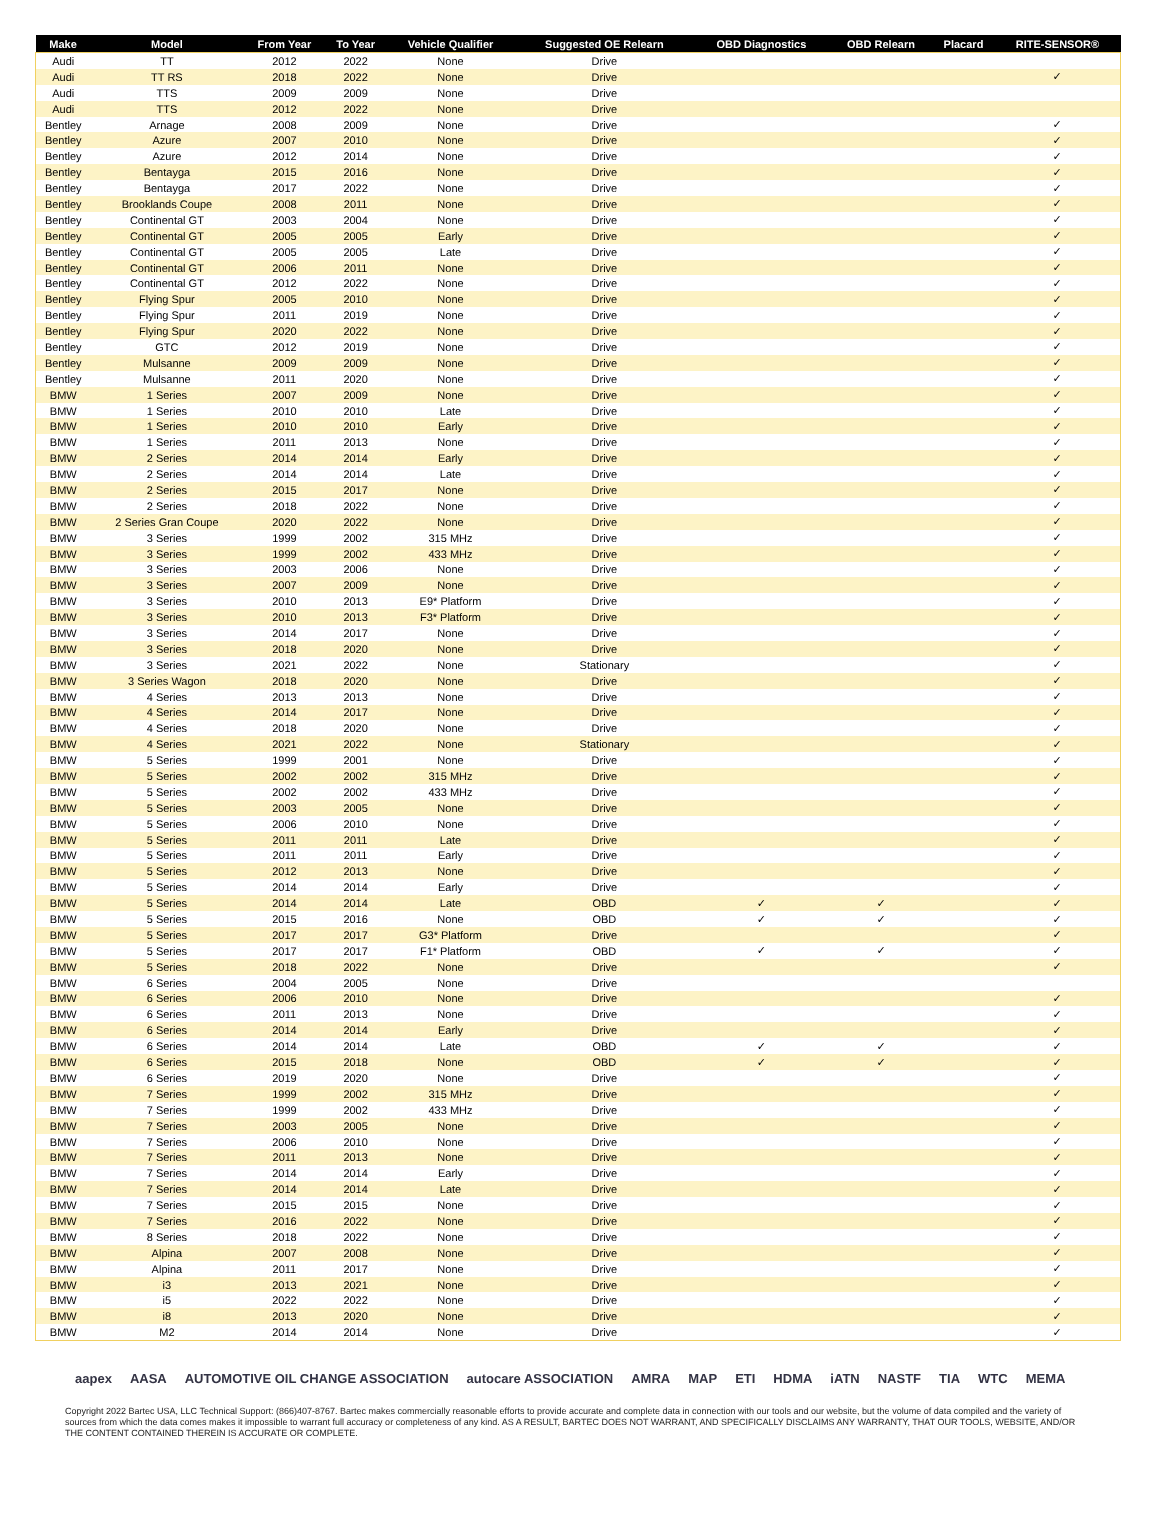| Make | Model | From Year | To Year | Vehicle Qualifier | Suggested OE Relearn | OBD Diagnostics | OBD Relearn | Placard | RITE-SENSOR® |
| --- | --- | --- | --- | --- | --- | --- | --- | --- | --- |
| Audi | TT | 2012 | 2022 | None | Drive | | | | |
| Audi | TT RS | 2018 | 2022 | None | Drive | | | | ✓ |
| Audi | TTS | 2009 | 2009 | None | Drive | | | | |
| Audi | TTS | 2012 | 2022 | None | Drive | | | | |
| Bentley | Arnage | 2008 | 2009 | None | Drive | | | | ✓ |
| Bentley | Azure | 2007 | 2010 | None | Drive | | | | ✓ |
| Bentley | Azure | 2012 | 2014 | None | Drive | | | | ✓ |
| Bentley | Bentayga | 2015 | 2016 | None | Drive | | | | ✓ |
| Bentley | Bentayga | 2017 | 2022 | None | Drive | | | | ✓ |
| Bentley | Brooklands Coupe | 2008 | 2011 | None | Drive | | | | ✓ |
| Bentley | Continental GT | 2003 | 2004 | None | Drive | | | | ✓ |
| Bentley | Continental GT | 2005 | 2005 | Early | Drive | | | | ✓ |
| Bentley | Continental GT | 2005 | 2005 | Late | Drive | | | | ✓ |
| Bentley | Continental GT | 2006 | 2011 | None | Drive | | | | ✓ |
| Bentley | Continental GT | 2012 | 2022 | None | Drive | | | | ✓ |
| Bentley | Flying Spur | 2005 | 2010 | None | Drive | | | | ✓ |
| Bentley | Flying Spur | 2011 | 2019 | None | Drive | | | | ✓ |
| Bentley | Flying Spur | 2020 | 2022 | None | Drive | | | | ✓ |
| Bentley | GTC | 2012 | 2019 | None | Drive | | | | ✓ |
| Bentley | Mulsanne | 2009 | 2009 | None | Drive | | | | ✓ |
| Bentley | Mulsanne | 2011 | 2020 | None | Drive | | | | ✓ |
| BMW | 1 Series | 2007 | 2009 | None | Drive | | | | ✓ |
| BMW | 1 Series | 2010 | 2010 | Late | Drive | | | | ✓ |
| BMW | 1 Series | 2010 | 2010 | Early | Drive | | | | ✓ |
| BMW | 1 Series | 2011 | 2013 | None | Drive | | | | ✓ |
| BMW | 2 Series | 2014 | 2014 | Early | Drive | | | | ✓ |
| BMW | 2 Series | 2014 | 2014 | Late | Drive | | | | ✓ |
| BMW | 2 Series | 2015 | 2017 | None | Drive | | | | ✓ |
| BMW | 2 Series | 2018 | 2022 | None | Drive | | | | ✓ |
| BMW | 2 Series Gran Coupe | 2020 | 2022 | None | Drive | | | | ✓ |
| BMW | 3 Series | 1999 | 2002 | 315 MHz | Drive | | | | ✓ |
| BMW | 3 Series | 1999 | 2002 | 433 MHz | Drive | | | | ✓ |
| BMW | 3 Series | 2003 | 2006 | None | Drive | | | | ✓ |
| BMW | 3 Series | 2007 | 2009 | None | Drive | | | | ✓ |
| BMW | 3 Series | 2010 | 2013 | E9* Platform | Drive | | | | ✓ |
| BMW | 3 Series | 2010 | 2013 | F3* Platform | Drive | | | | ✓ |
| BMW | 3 Series | 2014 | 2017 | None | Drive | | | | ✓ |
| BMW | 3 Series | 2018 | 2020 | None | Drive | | | | ✓ |
| BMW | 3 Series | 2021 | 2022 | None | Stationary | | | | ✓ |
| BMW | 3 Series Wagon | 2018 | 2020 | None | Drive | | | | ✓ |
| BMW | 4 Series | 2013 | 2013 | None | Drive | | | | ✓ |
| BMW | 4 Series | 2014 | 2017 | None | Drive | | | | ✓ |
| BMW | 4 Series | 2018 | 2020 | None | Drive | | | | ✓ |
| BMW | 4 Series | 2021 | 2022 | None | Stationary | | | | ✓ |
| BMW | 5 Series | 1999 | 2001 | None | Drive | | | | ✓ |
| BMW | 5 Series | 2002 | 2002 | 315 MHz | Drive | | | | ✓ |
| BMW | 5 Series | 2002 | 2002 | 433 MHz | Drive | | | | ✓ |
| BMW | 5 Series | 2003 | 2005 | None | Drive | | | | ✓ |
| BMW | 5 Series | 2006 | 2010 | None | Drive | | | | ✓ |
| BMW | 5 Series | 2011 | 2011 | Late | Drive | | | | ✓ |
| BMW | 5 Series | 2011 | 2011 | Early | Drive | | | | ✓ |
| BMW | 5 Series | 2012 | 2013 | None | Drive | | | | ✓ |
| BMW | 5 Series | 2014 | 2014 | Early | Drive | | | | ✓ |
| BMW | 5 Series | 2014 | 2014 | Late | OBD | ✓ | ✓ | | ✓ |
| BMW | 5 Series | 2015 | 2016 | None | OBD | ✓ | ✓ | | ✓ |
| BMW | 5 Series | 2017 | 2017 | G3* Platform | Drive | | | | ✓ |
| BMW | 5 Series | 2017 | 2017 | F1* Platform | OBD | ✓ | ✓ | | ✓ |
| BMW | 5 Series | 2018 | 2022 | None | Drive | | | | ✓ |
| BMW | 6 Series | 2004 | 2005 | None | Drive | | | | |
| BMW | 6 Series | 2006 | 2010 | None | Drive | | | | ✓ |
| BMW | 6 Series | 2011 | 2013 | None | Drive | | | | ✓ |
| BMW | 6 Series | 2014 | 2014 | Early | Drive | | | | ✓ |
| BMW | 6 Series | 2014 | 2014 | Late | OBD | ✓ | ✓ | | ✓ |
| BMW | 6 Series | 2015 | 2018 | None | OBD | ✓ | ✓ | | ✓ |
| BMW | 6 Series | 2019 | 2020 | None | Drive | | | | ✓ |
| BMW | 7 Series | 1999 | 2002 | 315 MHz | Drive | | | | ✓ |
| BMW | 7 Series | 1999 | 2002 | 433 MHz | Drive | | | | ✓ |
| BMW | 7 Series | 2003 | 2005 | None | Drive | | | | ✓ |
| BMW | 7 Series | 2006 | 2010 | None | Drive | | | | ✓ |
| BMW | 7 Series | 2011 | 2013 | None | Drive | | | | ✓ |
| BMW | 7 Series | 2014 | 2014 | Early | Drive | | | | ✓ |
| BMW | 7 Series | 2014 | 2014 | Late | Drive | | | | ✓ |
| BMW | 7 Series | 2015 | 2015 | None | Drive | | | | ✓ |
| BMW | 7 Series | 2016 | 2022 | None | Drive | | | | ✓ |
| BMW | 8 Series | 2018 | 2022 | None | Drive | | | | ✓ |
| BMW | Alpina | 2007 | 2008 | None | Drive | | | | ✓ |
| BMW | Alpina | 2011 | 2017 | None | Drive | | | | ✓ |
| BMW | i3 | 2013 | 2021 | None | Drive | | | | ✓ |
| BMW | i5 | 2022 | 2022 | None | Drive | | | | ✓ |
| BMW | i8 | 2013 | 2020 | None | Drive | | | | ✓ |
| BMW | M2 | 2014 | 2014 | None | Drive | | | | ✓ |
aapex AASA AUTOMOTIVE OIL CHANGE ASSOCIATION autocare ASSOCIATION AMRA MAP ETI HDMA iATN NASTF TIA WTC MEMA
Copyright 2022 Bartec USA, LLC Technical Support: (866)407-8767. Bartec makes commercially reasonable efforts to provide accurate and complete data in connection with our tools and our website, but the volume of data compiled and the variety of sources from which the data comes makes it impossible to warrant full accuracy or completeness of any kind. AS A RESULT, BARTEC DOES NOT WARRANT, AND SPECIFICALLY DISCLAIMS ANY WARRANTY, THAT OUR TOOLS, WEBSITE, AND/OR THE CONTENT CONTAINED THEREIN IS ACCURATE OR COMPLETE.